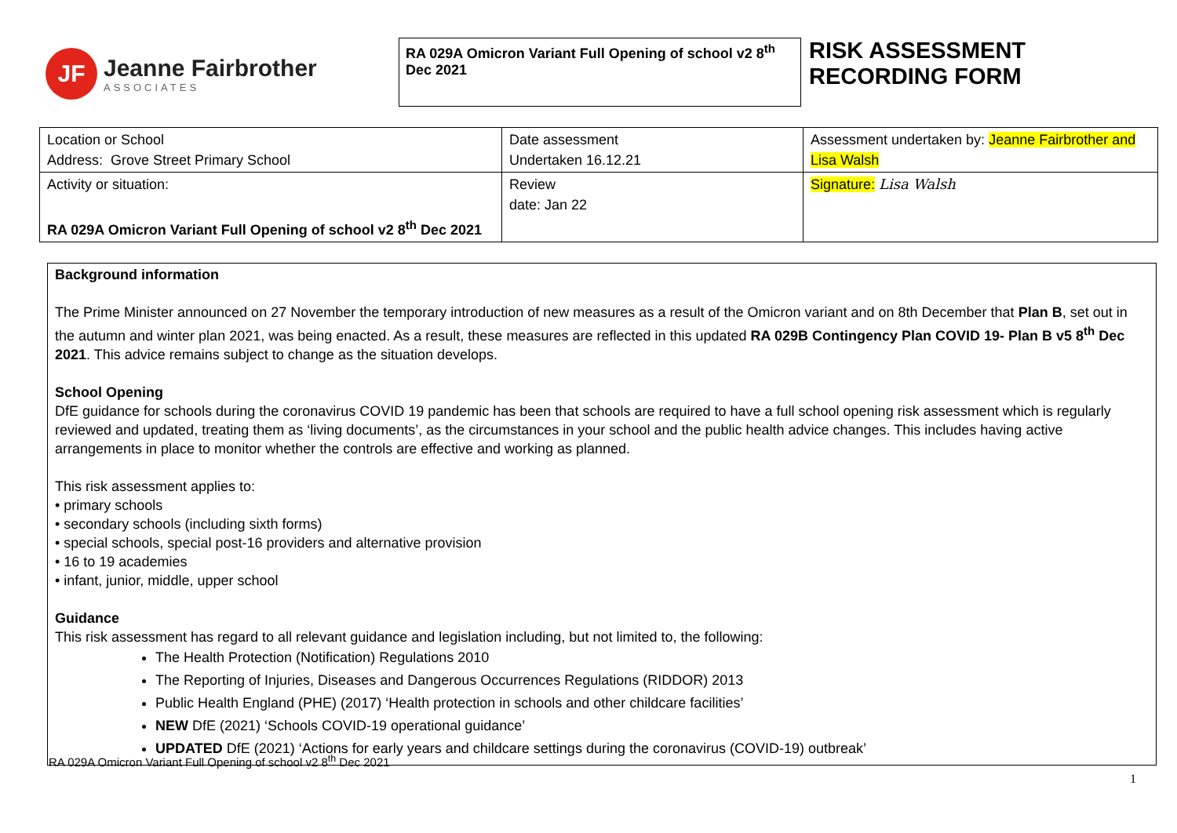JF
Jeanne Fairbrother
ASSOCIATES
RA 029A Omicron Variant Full Opening of school v2 8<sup>th</sup> Dec 2021
RISK ASSESSMENT
RECORDING FORM
| Location or School Address: Grove Street Primary School | Date assessment Undertaken 16.12.21 | Assessment undertaken by: Jeanne Fairbrother and Lisa Walsh |
| Activity or situation: RA 029A Omicron Variant Full Opening of school v2 8<sup>th</sup> Dec 2021 | Review date: Jan 22 | Signature: Lisa Walsh |
Background information
The Prime Minister announced on 27 November the temporary introduction of new measures as a result of the Omicron variant and on 8th December that Plan B, set out in the autumn and winter plan 2021, was being enacted. As a result, these measures are reflected in this updated RA 029B Contingency Plan COVID 19- Plan B v5 8<sup>th</sup> Dec 2021. This advice remains subject to change as the situation develops.
School Opening
DfE guidance for schools during the coronavirus COVID 19 pandemic has been that schools are required to have a full school opening risk assessment which is regularly reviewed and updated, treating them as ‘living documents’, as the circumstances in your school and the public health advice changes. This includes having active arrangements in place to monitor whether the controls are effective and working as planned.
This risk assessment applies to:
• primary schools
• secondary schools (including sixth forms)
• special schools, special post-16 providers and alternative provision
• 16 to 19 academies
• infant, junior, middle, upper school
Guidance
This risk assessment has regard to all relevant guidance and legislation including, but not limited to, the following:
The Health Protection (Notification) Regulations 2010
The Reporting of Injuries, Diseases and Dangerous Occurrences Regulations (RIDDOR) 2013
Public Health England (PHE) (2017) ‘Health protection in schools and other childcare facilities’
NEW DfE (2021) ‘Schools COVID-19 operational guidance’
UPDATED DfE (2021) ‘Actions for early years and childcare settings during the coronavirus (COVID-19) outbreak’
RA 029A Omicron Variant Full Opening of school v2 8<sup>th</sup> Dec 2021
1